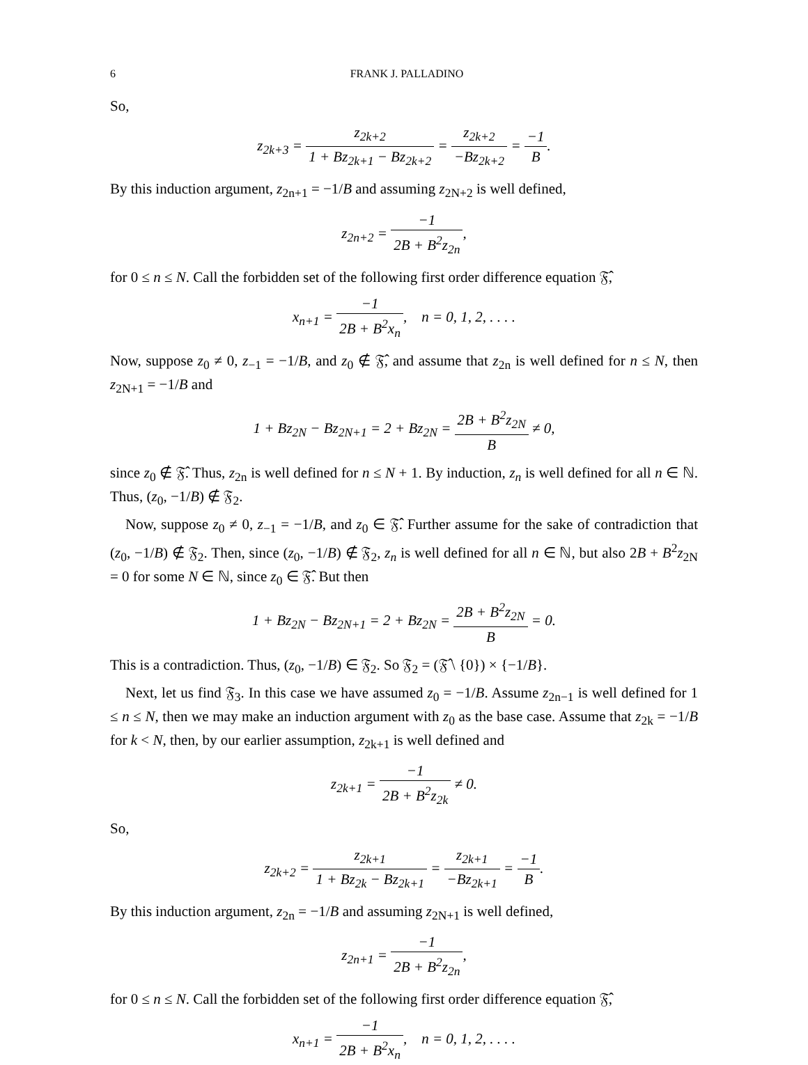6 FRANK J. PALLADINO
So,
z<sub>2k+3</sub> = z<sub>2k+2</sub> 1 + Bz<sub>2k+1</sub> − Bz<sub>2k+2</sub> = z<sub>2k+2</sub> −Bz<sub>2k+2</sub> = −1 B.
By this induction argument, z<sub>2n+1</sub> = −1/B and assuming z<sub>2N+2</sub> is well defined,
z<sub>2n+2</sub> = −1 2B + B<sup>2</sup>z<sub>2n</sub>,
for 0 ≤ n ≤ N. Call the forbidden set of the following first order difference equation 𝔉̂,
x<sub>n+1</sub> = −1 2B + B<sup>2</sup>x<sub>n</sub>, n = 0, 1, 2, . . . .
Now, suppose z<sub>0</sub> ≠ 0, z<sub>−1</sub> = −1/B, and z<sub>0</sub> ∉ 𝔉̂, and assume that z<sub>2n</sub> is well defined for n ≤ N, then z<sub>2N+1</sub> = −1/B and
1 + Bz<sub>2N</sub> − Bz<sub>2N+1</sub> = 2 + Bz<sub>2N</sub> = 2B + B<sup>2</sup>z<sub>2N</sub> B ≠ 0,
since z<sub>0</sub> ∉ 𝔉̂. Thus, z<sub>2n</sub> is well defined for n ≤ N + 1. By induction, z<sub>n</sub> is well defined for all n ∈ ℕ. Thus, (z<sub>0</sub>, −1/B) ∉ 𝔉<sub>2</sub>.
Now, suppose z<sub>0</sub> ≠ 0, z<sub>−1</sub> = −1/B, and z<sub>0</sub> ∈ 𝔉̂. Further assume for the sake of contradiction that (z<sub>0</sub>, −1/B) ∉ 𝔉<sub>2</sub>. Then, since (z<sub>0</sub>, −1/B) ∉ 𝔉<sub>2</sub>, z<sub>n</sub> is well defined for all n ∈ ℕ, but also 2B + B<sup>2</sup>z<sub>2N</sub> = 0 for some N ∈ ℕ, since z<sub>0</sub> ∈ 𝔉̂. But then
1 + Bz<sub>2N</sub> − Bz<sub>2N+1</sub> = 2 + Bz<sub>2N</sub> = 2B + B<sup>2</sup>z<sub>2N</sub> B = 0.
This is a contradiction. Thus, (z<sub>0</sub>, −1/B) ∈ 𝔉<sub>2</sub>. So 𝔉<sub>2</sub> = (𝔉̂ \ {0}) × {−1/B}.
Next, let us find 𝔉<sub>3</sub>. In this case we have assumed z<sub>0</sub> = −1/B. Assume z<sub>2n−1</sub> is well defined for 1 ≤ n ≤ N, then we may make an induction argument with z<sub>0</sub> as the base case. Assume that z<sub>2k</sub> = −1/B for k < N, then, by our earlier assumption, z<sub>2k+1</sub> is well defined and
z<sub>2k+1</sub> = −1 2B + B<sup>2</sup>z<sub>2k</sub> ≠ 0.
So,
z<sub>2k+2</sub> = z<sub>2k+1</sub> 1 + Bz<sub>2k</sub> − Bz<sub>2k+1</sub> = z<sub>2k+1</sub> −Bz<sub>2k+1</sub> = −1 B.
By this induction argument, z<sub>2n</sub> = −1/B and assuming z<sub>2N+1</sub> is well defined,
z<sub>2n+1</sub> = −1 2B + B<sup>2</sup>z<sub>2n</sub>,
for 0 ≤ n ≤ N. Call the forbidden set of the following first order difference equation 𝔉̂,
x<sub>n+1</sub> = −1 2B + B<sup>2</sup>x<sub>n</sub>, n = 0, 1, 2, . . . .